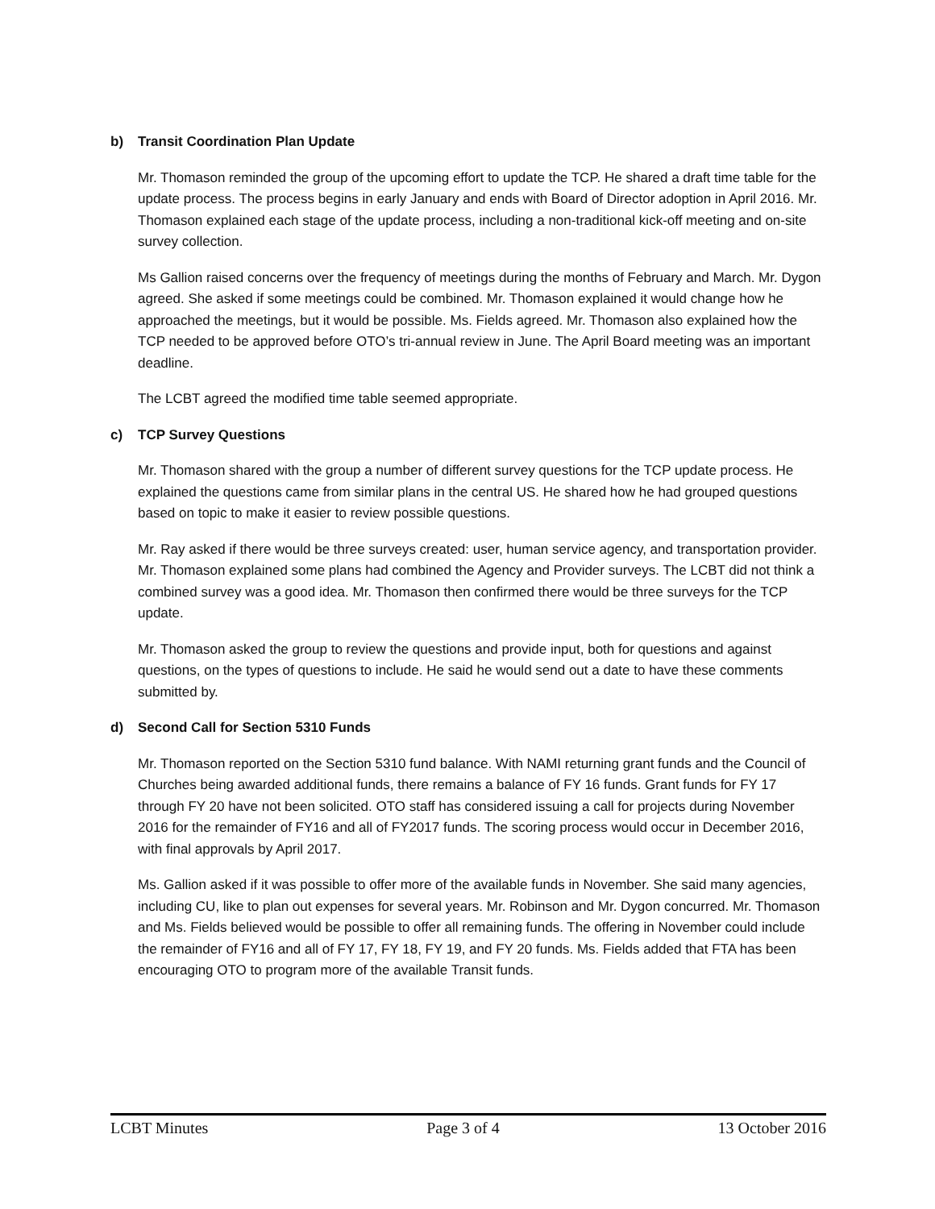b) Transit Coordination Plan Update
Mr. Thomason reminded the group of the upcoming effort to update the TCP. He shared a draft time table for the update process. The process begins in early January and ends with Board of Director adoption in April 2016. Mr. Thomason explained each stage of the update process, including a non-traditional kick-off meeting and on-site survey collection.
Ms Gallion raised concerns over the frequency of meetings during the months of February and March. Mr. Dygon agreed. She asked if some meetings could be combined. Mr. Thomason explained it would change how he approached the meetings, but it would be possible. Ms. Fields agreed. Mr. Thomason also explained how the TCP needed to be approved before OTO’s tri-annual review in June. The April Board meeting was an important deadline.
The LCBT agreed the modified time table seemed appropriate.
c) TCP Survey Questions
Mr. Thomason shared with the group a number of different survey questions for the TCP update process. He explained the questions came from similar plans in the central US. He shared how he had grouped questions based on topic to make it easier to review possible questions.
Mr. Ray asked if there would be three surveys created: user, human service agency, and transportation provider. Mr. Thomason explained some plans had combined the Agency and Provider surveys. The LCBT did not think a combined survey was a good idea. Mr. Thomason then confirmed there would be three surveys for the TCP update.
Mr. Thomason asked the group to review the questions and provide input, both for questions and against questions, on the types of questions to include. He said he would send out a date to have these comments submitted by.
d) Second Call for Section 5310 Funds
Mr. Thomason reported on the Section 5310 fund balance. With NAMI returning grant funds and the Council of Churches being awarded additional funds, there remains a balance of FY 16 funds. Grant funds for FY 17 through FY 20 have not been solicited. OTO staff has considered issuing a call for projects during November 2016 for the remainder of FY16 and all of FY2017 funds. The scoring process would occur in December 2016, with final approvals by April 2017.
Ms. Gallion asked if it was possible to offer more of the available funds in November. She said many agencies, including CU, like to plan out expenses for several years. Mr. Robinson and Mr. Dygon concurred. Mr. Thomason and Ms. Fields believed would be possible to offer all remaining funds. The offering in November could include the remainder of FY16 and all of FY 17, FY 18, FY 19, and FY 20 funds. Ms. Fields added that FTA has been encouraging OTO to program more of the available Transit funds.
LCBT Minutes Page 3 of 4 13 October 2016